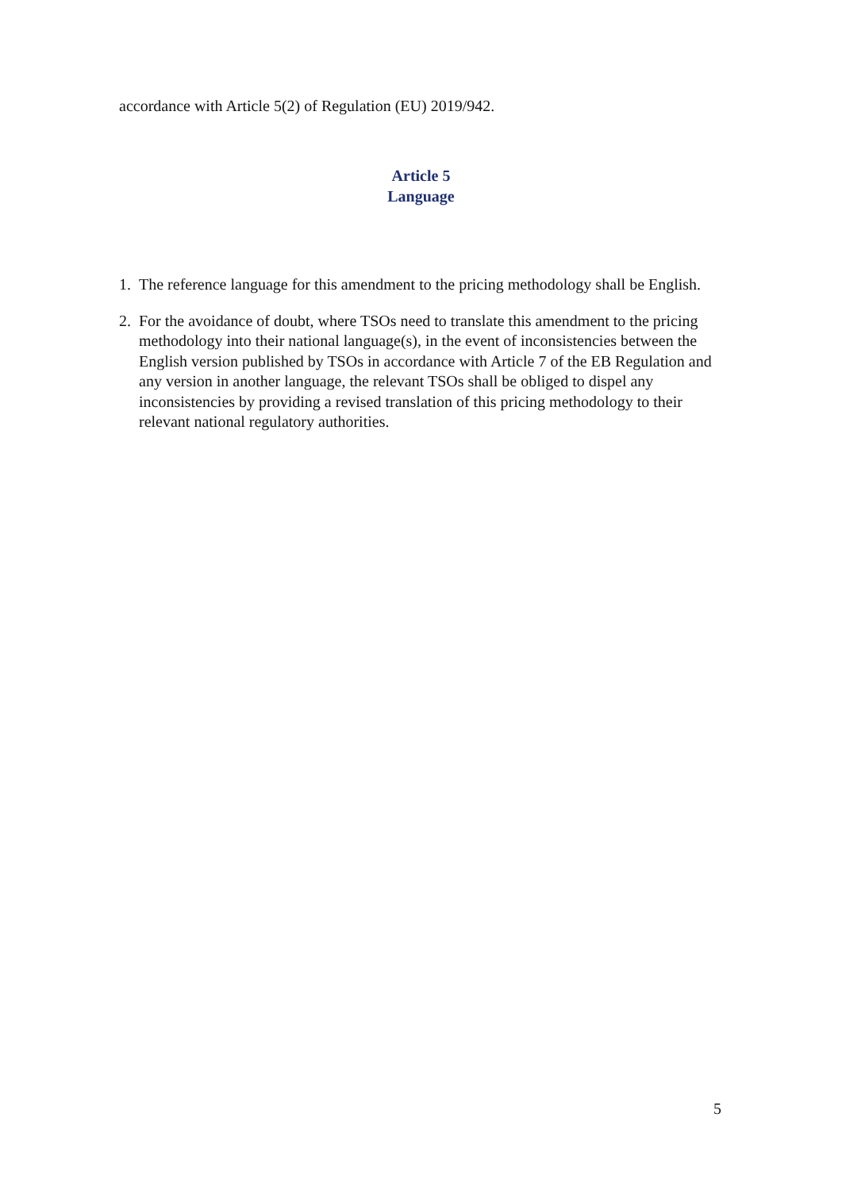accordance with Article 5(2) of Regulation (EU) 2019/942.
Article 5
Language
1. The reference language for this amendment to the pricing methodology shall be English.
2. For the avoidance of doubt, where TSOs need to translate this amendment to the pricing methodology into their national language(s), in the event of inconsistencies between the English version published by TSOs in accordance with Article 7 of the EB Regulation and any version in another language, the relevant TSOs shall be obliged to dispel any inconsistencies by providing a revised translation of this pricing methodology to their relevant national regulatory authorities.
5